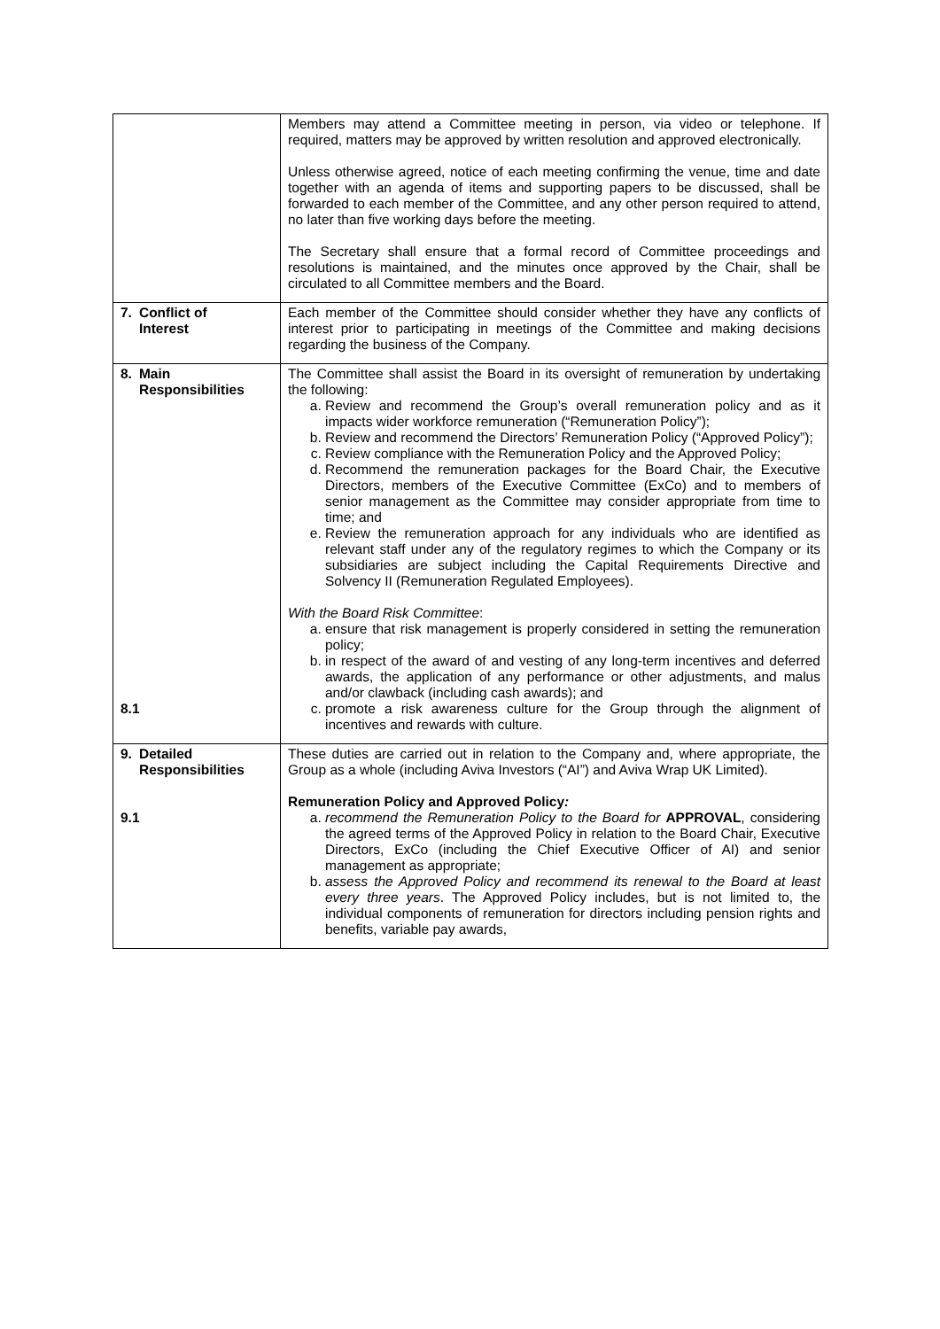| | Members may attend a Committee meeting in person, via video or telephone. If required, matters may be approved by written resolution and approved electronically. Unless otherwise agreed, notice of each meeting confirming the venue, time and date together with an agenda of items and supporting papers to be discussed, shall be forwarded to each member of the Committee, and any other person required to attend, no later than five working days before the meeting. The Secretary shall ensure that a formal record of Committee proceedings and resolutions is maintained, and the minutes once approved by the Chair, shall be circulated to all Committee members and the Board. |
| 7. Conflict of Interest | Each member of the Committee should consider whether they have any conflicts of interest prior to participating in meetings of the Committee and making decisions regarding the business of the Company. |
| 8. Main Responsibilities 8.1 | The Committee shall assist the Board in its oversight of remuneration by undertaking the following: a. Review and recommend the Group’s overall remuneration policy and as it impacts wider workforce remuneration (“Remuneration Policy”); b. Review and recommend the Directors’ Remuneration Policy (“Approved Policy”); c. Review compliance with the Remuneration Policy and the Approved Policy; d. Recommend the remuneration packages for the Board Chair, the Executive Directors, members of the Executive Committee (ExCo) and to members of senior management as the Committee may consider appropriate from time to time; and e. Review the remuneration approach for any individuals who are identified as relevant staff under any of the regulatory regimes to which the Company or its subsidiaries are subject including the Capital Requirements Directive and Solvency II (Remuneration Regulated Employees). With the Board Risk Committee : a. ensure that risk management is properly considered in setting the remuneration policy; b. in respect of the award of and vesting of any long-term incentives and deferred awards, the application of any performance or other adjustments, and malus and/or clawback (including cash awards); and c. promote a risk awareness culture for the Group through the alignment of incentives and rewards with culture. |
| 9. Detailed Responsibilities 9.1 | These duties are carried out in relation to the Company and, where appropriate, the Group as a whole (including Aviva Investors (“AI”) and Aviva Wrap UK Limited). Remuneration Policy and Approved Policy : a. recommend the Remuneration Policy to the Board for APPROVAL , considering the agreed terms of the Approved Policy in relation to the Board Chair, Executive Directors, ExCo (including the Chief Executive Officer of AI) and senior management as appropriate; b. assess the Approved Policy and recommend its renewal to the Board at least every three years . The Approved Policy includes, but is not limited to, the individual components of remuneration for directors including pension rights and benefits, variable pay awards, |